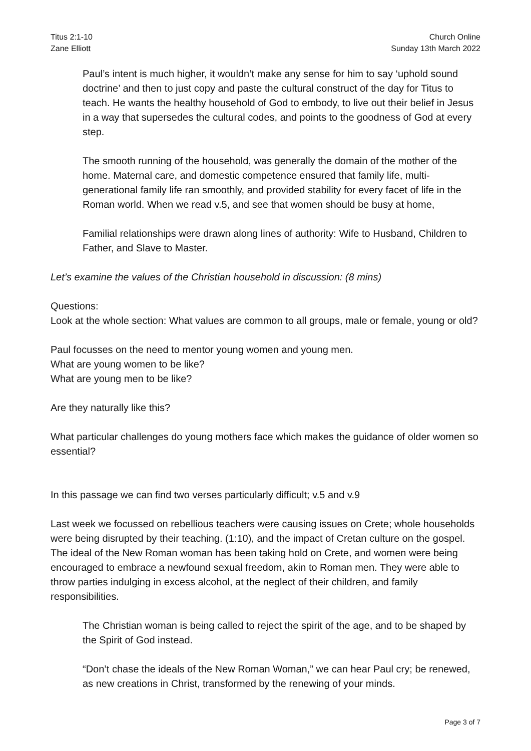Titus 2:1-10
Zane Elliott
Church Online
Sunday 13th March 2022
Paul’s intent is much higher, it wouldn’t make any sense for him to say ‘uphold sound doctrine’ and then to just copy and paste the cultural construct of the day for Titus to teach. He wants the healthy household of God to embody, to live out their belief in Jesus in a way that supersedes the cultural codes, and points to the goodness of God at every step.
The smooth running of the household, was generally the domain of the mother of the home. Maternal care, and domestic competence ensured that family life, multi-generational family life ran smoothly, and provided stability for every facet of life in the Roman world. When we read v.5, and see that women should be busy at home,
Familial relationships were drawn along lines of authority: Wife to Husband, Children to Father, and Slave to Master.
Let’s examine the values of the Christian household in discussion: (8 mins)
Questions:
Look at the whole section: What values are common to all groups, male or female, young or old?
Paul focusses on the need to mentor young women and young men.
What are young women to be like?
What are young men to be like?
Are they naturally like this?
What particular challenges do young mothers face which makes the guidance of older women so essential?
In this passage we can find two verses particularly difficult; v.5 and v.9
Last week we focussed on rebellious teachers were causing issues on Crete; whole households were being disrupted by their teaching. (1:10), and the impact of Cretan culture on the gospel. The ideal of the New Roman woman has been taking hold on Crete, and women were being encouraged to embrace a newfound sexual freedom, akin to Roman men. They were able to throw parties indulging in excess alcohol, at the neglect of their children, and family responsibilities.
The Christian woman is being called to reject the spirit of the age, and to be shaped by the Spirit of God instead.
“Don’t chase the ideals of the New Roman Woman,” we can hear Paul cry; be renewed, as new creations in Christ, transformed by the renewing of your minds.
Page 3 of 7